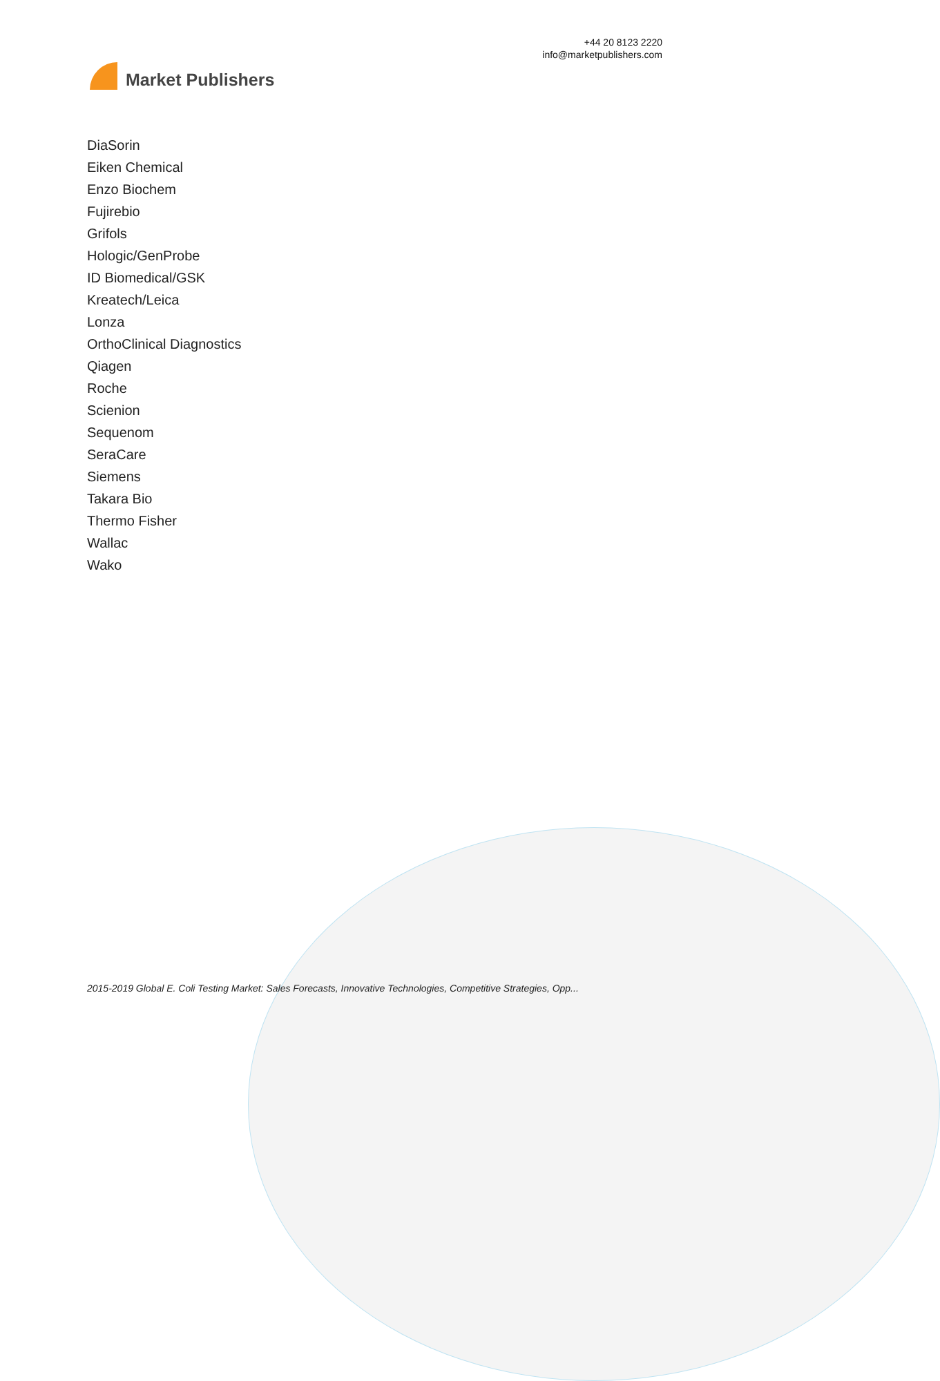Market Publishers
+44 20 8123 2220
info@marketpublishers.com
DiaSorin
Eiken Chemical
Enzo Biochem
Fujirebio
Grifols
Hologic/GenProbe
ID Biomedical/GSK
Kreatech/Leica
Lonza
OrthoClinical Diagnostics
Qiagen
Roche
Scienion
Sequenom
SeraCare
Siemens
Takara Bio
Thermo Fisher
Wallac
Wako
2015-2019 Global E. Coli Testing Market: Sales Forecasts, Innovative Technologies, Competitive Strategies, Opp...